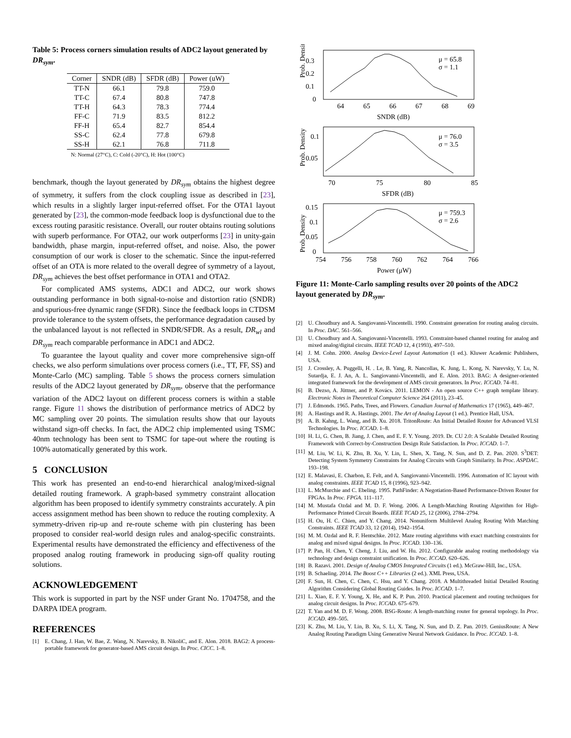Table 5: Process corners simulation results of ADC2 layout generated by DR<sub>sym</sub>.
| Corner | SNDR (dB) | SFDR (dB) | Power (uW) |
| --- | --- | --- | --- |
| TT-N | 66.1 | 79.8 | 759.0 |
| TT-C | 67.4 | 80.8 | 747.8 |
| TT-H | 64.3 | 78.3 | 774.4 |
| FF-C | 71.9 | 83.5 | 812.2 |
| FF-H | 65.4 | 82.7 | 854.4 |
| SS-C | 62.4 | 77.8 | 679.8 |
| SS-H | 62.1 | 76.8 | 711.8 |
N: Normal (27°C), C: Cold (-20°C), H: Hot (100°C)
benchmark, though the layout generated by DR<sub>sym</sub> obtains the highest degree of symmetry, it suffers from the clock coupling issue as described in [23], which results in a slightly larger input-referred offset. For the OTA1 layout generated by [23], the common-mode feedback loop is dysfunctional due to the excess routing parasitic resistance. Overall, our router obtains routing solutions with superb performance. For OTA2, our work outperforms [23] in unity-gain bandwidth, phase margin, input-referred offset, and noise. Also, the power consumption of our work is closer to the schematic. Since the input-referred offset of an OTA is more related to the overall degree of symmetry of a layout, DR<sub>sym</sub> achieves the best offset performance in OTA1 and OTA2.
For complicated AMS systems, ADC1 and ADC2, our work shows outstanding performance in both signal-to-noise and distortion ratio (SNDR) and spurious-free dynamic range (SFDR). Since the feedback loops in CTDSM provide tolerance to the system offsets, the performance degradation caused by the unbalanced layout is not reflected in SNDR/SFDR. As a result, DR<sub>wl</sub> and DR<sub>sym</sub> reach comparable performance in ADC1 and ADC2.
To guarantee the layout quality and cover more comprehensive sign-off checks, we also perform simulations over process corners (i.e., TT, FF, SS) and Monte-Carlo (MC) sampling. Table 5 shows the process corners simulation results of the ADC2 layout generated by DR<sub>sym</sub>, observe that the performance variation of the ADC2 layout on different process corners is within a stable range. Figure 11 shows the distribution of performance metrics of ADC2 by MC sampling over 20 points. The simulation results show that our layouts withstand sign-off checks. In fact, the ADC2 chip implemented using TSMC 40nm technology has been sent to TSMC for tape-out where the routing is 100% automatically generated by this work.
5 CONCLUSION
This work has presented an end-to-end hierarchical analog/mixed-signal detailed routing framework. A graph-based symmetry constraint allocation algorithm has been proposed to identify symmetry constraints accurately. A pin access assignment method has been shown to reduce the routing complexity. A symmetry-driven rip-up and re-route scheme with pin clustering has been proposed to consider real-world design rules and analog-specific constraints. Experimental results have demonstrated the efficiency and effectiveness of the proposed analog routing framework in producing sign-off quality routing solutions.
ACKNOWLEDGEMENT
This work is supported in part by the NSF under Grant No. 1704758, and the DARPA IDEA program.
REFERENCES
[1] E. Chang, J. Han, W. Bae, Z. Wang, N. Narevsky, B. NikoliC, and E. Alon. 2018. BAG2: A process-portable framework for generator-based AMS circuit design. In Proc. CICC. 1–8.
Prob. Density
0.3
0.2
0.1
0
64
65
66
67
68
69
SNDR (dB)
μ = 65.8
σ = 1.1
Prob. Density
0.1
0.05
70
75
80
85
SFDR (dB)
μ = 76.0
σ = 3.5
Prob. Density
0.15
0.1
0.05
0
754
756
758
760
762
764
766
Power (μW)
μ = 759.3
σ = 2.6
Figure 11: Monte-Carlo sampling results over 20 points of the ADC2 layout generated by DR<sub>sym</sub>.
[2] U. Choudhury and A. Sangiovanni-Vincentelli. 1990. Constraint generation for routing analog circuits. In Proc. DAC. 561–566.
[3] U. Choudhury and A. Sangiovanni-Vincentelli. 1993. Constraint-based channel routing for analog and mixed analog/digital circuits. IEEE TCAD 12, 4 (1993), 497–510.
[4] J. M. Cohn. 2000. Analog Device-Level Layout Automation (1 ed.). Kluwer Academic Publishers, USA.
[5] J. Crossley, A. Puggelli, H. . Le, B. Yang, R. Nancollas, K. Jung, L. Kong, N. Narevsky, Y. Lu, N. Sutardja, E. J. An, A. L. Sangiovanni-Vincentelli, and E. Alon. 2013. BAG: A designer-oriented integrated framework for the development of AMS circuit generators. In Proc. ICCAD. 74–81.
[6] B. Dezso, A. Jüttner, and P. Kovács. 2011. LEMON - An open source C++ graph template library. Electronic Notes in Theoretical Computer Science 264 (2011), 23–45.
[7] J. Edmonds. 1965. Paths, Trees, and Flowers. Canadian Journal of Mathematics 17 (1965), 449–467.
[8] A. Hastings and R. A. Hastings. 2001. The Art of Analog Layout (1 ed.). Prentice Hall, USA.
[9] A. B. Kahng, L. Wang, and B. Xu. 2018. TritonRoute: An Initial Detailed Router for Advanced VLSI Technologies. In Proc. ICCAD. 1–8.
[10] H. Li, G. Chen, B. Jiang, J. Chen, and E. F. Y. Young. 2019. Dr. CU 2.0: A Scalable Detailed Routing Framework with Correct-by-Construction Design Rule Satisfaction. In Proc. ICCAD. 1–7.
[11] M. Liu, W. Li, K. Zhu, B. Xu, Y. Lin, L. Shen, X. Tang, N. Sun, and D. Z. Pan. 2020. S<sup>3</sup>DET: Detecting System Symmetry Constraints for Analog Circuits with Graph Similarity. In Proc. ASPDAC. 193–198.
[12] E. Malavasi, E. Charbon, E. Felt, and A. Sangiovanni-Vincentelli. 1996. Automation of IC layout with analog constraints. IEEE TCAD 15, 8 (1996), 923–942.
[13] L. McMurchie and C. Ebeling. 1995. PathFinder: A Negotiation-Based Performance-Driven Router for FPGAs. In Proc. FPGA. 111–117.
[14] M. Mustafa Ozdal and M. D. F. Wong. 2006. A Length-Matching Routing Algorithm for High-Performance Printed Circuit Boards. IEEE TCAD 25, 12 (2006), 2784–2794.
[15] H. Ou, H. C. Chien, and Y. Chang. 2014. Nonuniform Multilevel Analog Routing With Matching Constraints. IEEE TCAD 33, 12 (2014), 1942–1954.
[16] M. M. Ozdal and R. F. Hentschke. 2012. Maze routing algorithms with exact matching constraints for analog and mixed signal designs. In Proc. ICCAD. 130–136.
[17] P. Pan, H. Chen, Y. Cheng, J. Liu, and W. Hu. 2012. Configurable analog routing methodology via technology and design constraint unification. In Proc. ICCAD. 620–626.
[18] B. Razavi. 2001. Design of Analog CMOS Integrated Circuits (1 ed.). McGraw-Hill, Inc., USA.
[19] B. Schaeling. 2014. The Boost C++ Libraries (2 ed.). XML Press, USA.
[20] F. Sun, H. Chen, C. Chen, C. Hsu, and Y. Chang. 2018. A Multithreaded Initial Detailed Routing Algorithm Considering Global Routing Guides. In Proc. ICCAD. 1–7.
[21] L. Xiao, E. F. Y. Young, X. He, and K. P. Pun. 2010. Practical placement and routing techniques for analog circuit designs. In Proc. ICCAD. 675–679.
[22] T. Yan and M. D. F. Wong. 2008. BSG-Route: A length-matching router for general topology. In Proc. ICCAD. 499–505.
[23] K. Zhu, M. Liu, Y. Lin, B. Xu, S. Li, X. Tang, N. Sun, and D. Z. Pan. 2019. GeniusRoute: A New Analog Routing Paradigm Using Generative Neural Network Guidance. In Proc. ICCAD. 1–8.